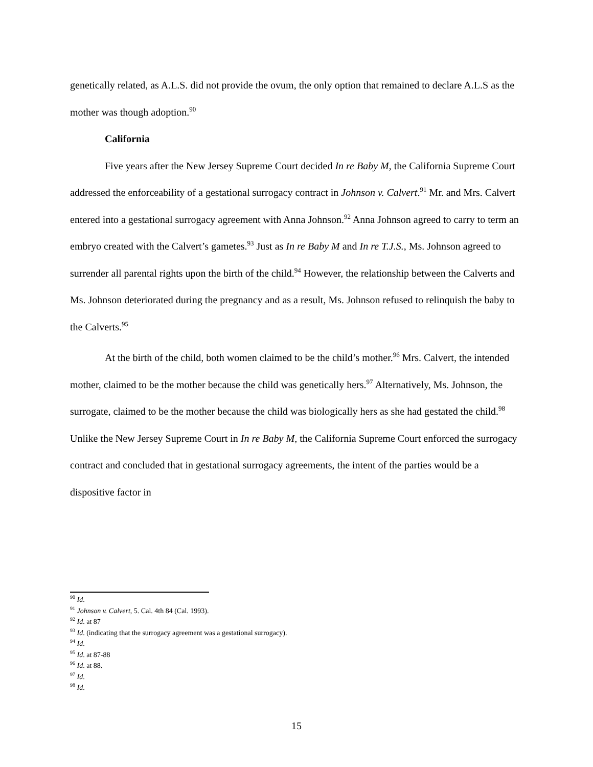genetically related, as A.L.S. did not provide the ovum, the only option that remained to declare A.L.S as the mother was though adoption.<sup>90</sup>
California
Five years after the New Jersey Supreme Court decided In re Baby M, the California Supreme Court addressed the enforceability of a gestational surrogacy contract in Johnson v. Calvert.<sup>91</sup> Mr. and Mrs. Calvert entered into a gestational surrogacy agreement with Anna Johnson.<sup>92</sup> Anna Johnson agreed to carry to term an embryo created with the Calvert’s gametes.<sup>93</sup> Just as In re Baby M and In re T.J.S., Ms. Johnson agreed to surrender all parental rights upon the birth of the child.<sup>94</sup> However, the relationship between the Calverts and Ms. Johnson deteriorated during the pregnancy and as a result, Ms. Johnson refused to relinquish the baby to the Calverts.<sup>95</sup>
At the birth of the child, both women claimed to be the child’s mother.<sup>96</sup> Mrs. Calvert, the intended mother, claimed to be the mother because the child was genetically hers.<sup>97</sup> Alternatively, Ms. Johnson, the surrogate, claimed to be the mother because the child was biologically hers as she had gestated the child.<sup>98</sup> Unlike the New Jersey Supreme Court in In re Baby M, the California Supreme Court enforced the surrogacy contract and concluded that in gestational surrogacy agreements, the intent of the parties would be a dispositive factor in
<sup>90</sup> Id.
<sup>91</sup> Johnson v. Calvert, 5. Cal. 4th 84 (Cal. 1993).
<sup>92</sup> Id. at 87
<sup>93</sup> Id. (indicating that the surrogacy agreement was a gestational surrogacy).
<sup>94</sup> Id.
<sup>95</sup> Id. at 87-88
<sup>96</sup> Id. at 88.
<sup>97</sup> Id.
<sup>98</sup> Id.
15